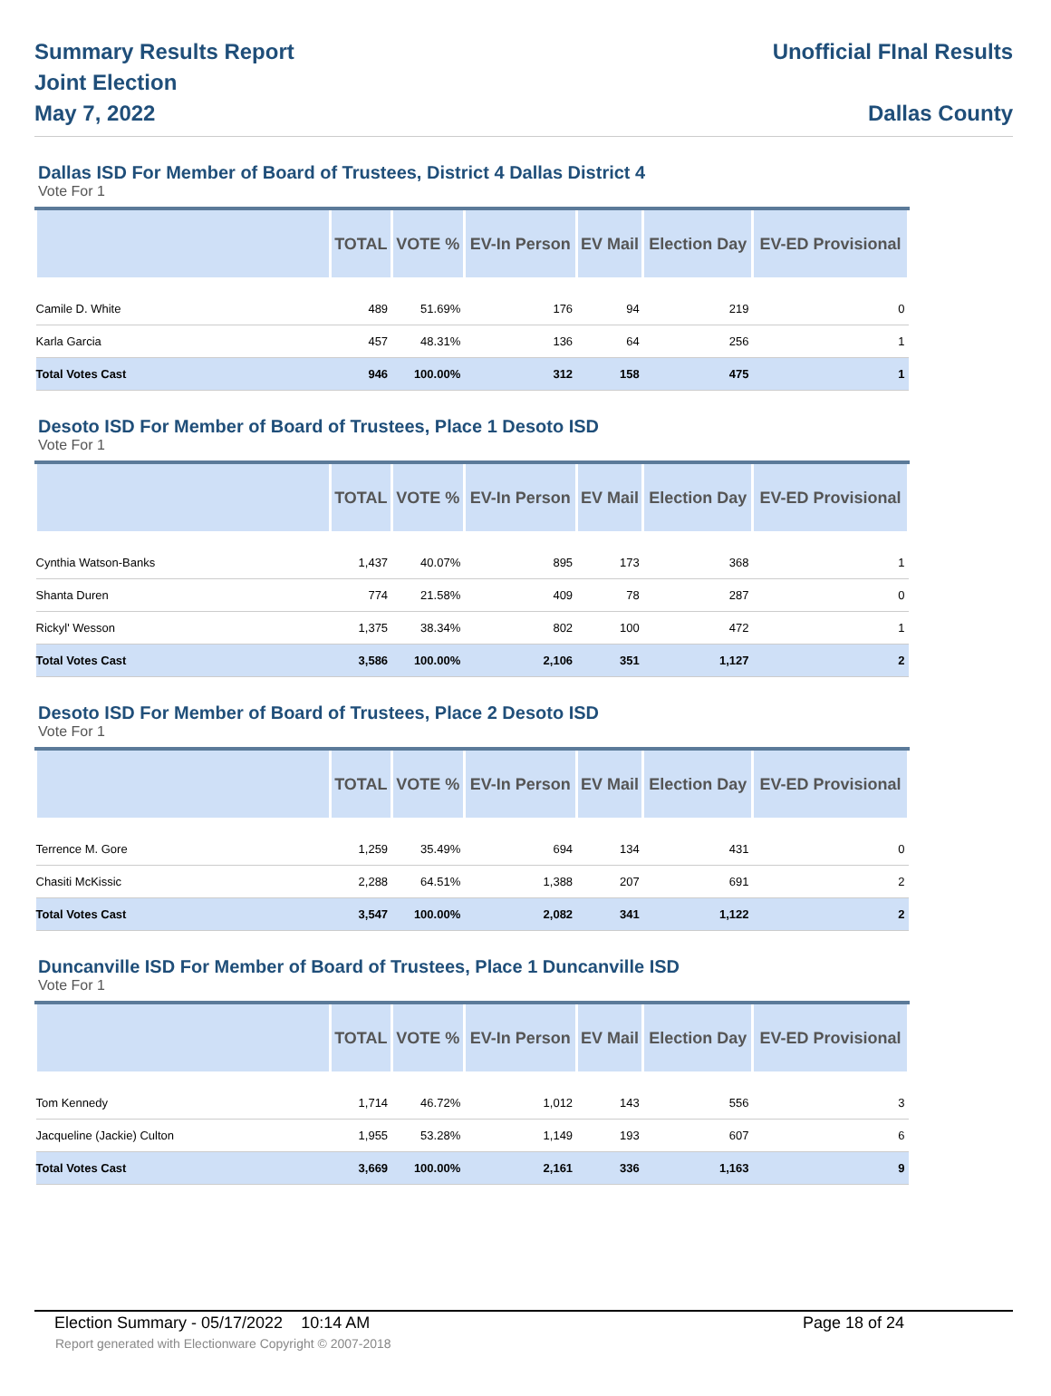Summary Results Report
Joint Election
May 7, 2022
Unofficial FInal Results
Dallas County
Dallas ISD For Member of Board of Trustees, District 4 Dallas District 4
Vote For 1
| | TOTAL | VOTE % | EV-In Person | EV Mail | Election Day | EV-ED Provisional |
| --- | --- | --- | --- | --- | --- | --- |
| Camile D. White | 489 | 51.69% | 176 | 94 | 219 | 0 |
| Karla Garcia | 457 | 48.31% | 136 | 64 | 256 | 1 |
| Total Votes Cast | 946 | 100.00% | 312 | 158 | 475 | 1 |
Desoto ISD For Member of Board of Trustees, Place 1 Desoto ISD
Vote For 1
| | TOTAL | VOTE % | EV-In Person | EV Mail | Election Day | EV-ED Provisional |
| --- | --- | --- | --- | --- | --- | --- |
| Cynthia Watson-Banks | 1,437 | 40.07% | 895 | 173 | 368 | 1 |
| Shanta Duren | 774 | 21.58% | 409 | 78 | 287 | 0 |
| Rickyl' Wesson | 1,375 | 38.34% | 802 | 100 | 472 | 1 |
| Total Votes Cast | 3,586 | 100.00% | 2,106 | 351 | 1,127 | 2 |
Desoto ISD For Member of Board of Trustees, Place 2 Desoto ISD
Vote For 1
| | TOTAL | VOTE % | EV-In Person | EV Mail | Election Day | EV-ED Provisional |
| --- | --- | --- | --- | --- | --- | --- |
| Terrence M. Gore | 1,259 | 35.49% | 694 | 134 | 431 | 0 |
| Chasiti McKissic | 2,288 | 64.51% | 1,388 | 207 | 691 | 2 |
| Total Votes Cast | 3,547 | 100.00% | 2,082 | 341 | 1,122 | 2 |
Duncanville ISD For Member of Board of Trustees, Place 1 Duncanville ISD
Vote For 1
| | TOTAL | VOTE % | EV-In Person | EV Mail | Election Day | EV-ED Provisional |
| --- | --- | --- | --- | --- | --- | --- |
| Tom Kennedy | 1,714 | 46.72% | 1,012 | 143 | 556 | 3 |
| Jacqueline (Jackie) Culton | 1,955 | 53.28% | 1,149 | 193 | 607 | 6 |
| Total Votes Cast | 3,669 | 100.00% | 2,161 | 336 | 1,163 | 9 |
Election Summary - 05/17/2022 10:14 AM Page 18 of 24
Report generated with Electionware Copyright © 2007-2018